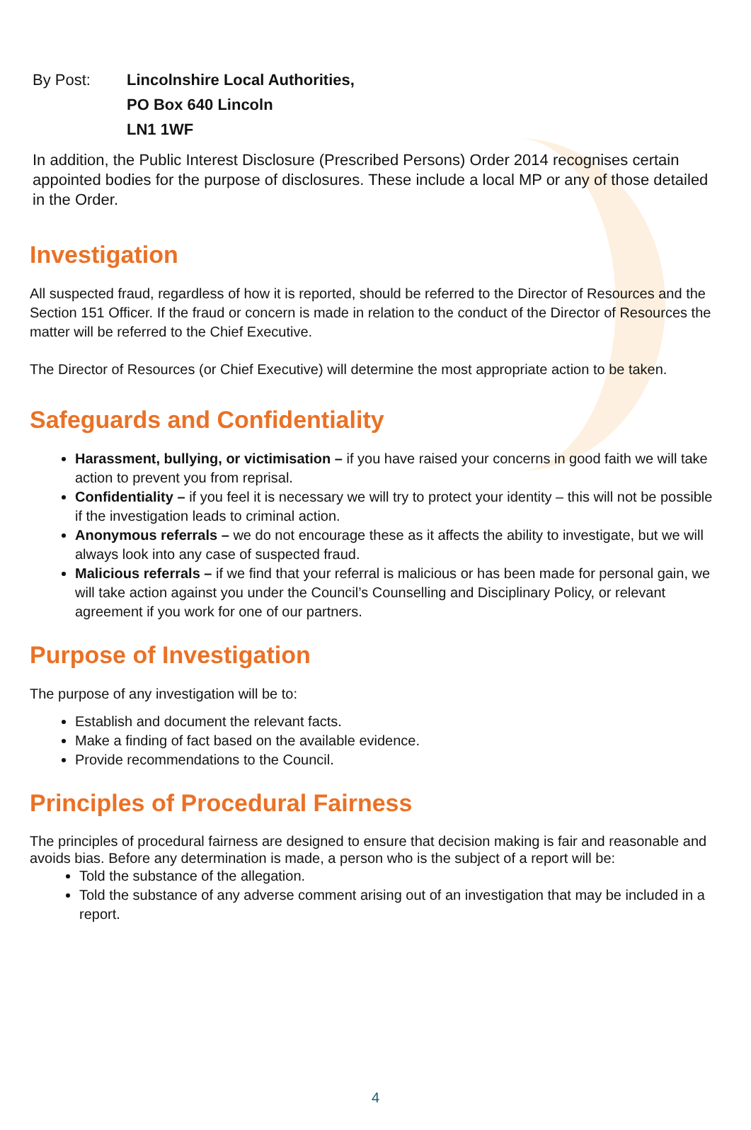By Post: Lincolnshire Local Authorities,
PO Box 640 Lincoln
LN1 1WF
In addition, the Public Interest Disclosure (Prescribed Persons) Order 2014 recognises certain appointed bodies for the purpose of disclosures. These include a local MP or any of those detailed in the Order.
Investigation
All suspected fraud, regardless of how it is reported, should be referred to the Director of Resources and the Section 151 Officer. If the fraud or concern is made in relation to the conduct of the Director of Resources the matter will be referred to the Chief Executive.
The Director of Resources (or Chief Executive) will determine the most appropriate action to be taken.
Safeguards and Confidentiality
Harassment, bullying, or victimisation – if you have raised your concerns in good faith we will take action to prevent you from reprisal.
Confidentiality – if you feel it is necessary we will try to protect your identity – this will not be possible if the investigation leads to criminal action.
Anonymous referrals – we do not encourage these as it affects the ability to investigate, but we will always look into any case of suspected fraud.
Malicious referrals – if we find that your referral is malicious or has been made for personal gain, we will take action against you under the Council’s Counselling and Disciplinary Policy, or relevant agreement if you work for one of our partners.
Purpose of Investigation
The purpose of any investigation will be to:
Establish and document the relevant facts.
Make a finding of fact based on the available evidence.
Provide recommendations to the Council.
Principles of Procedural Fairness
The principles of procedural fairness are designed to ensure that decision making is fair and reasonable and avoids bias. Before any determination is made, a person who is the subject of a report will be:
Told the substance of the allegation.
Told the substance of any adverse comment arising out of an investigation that may be included in a report.
4